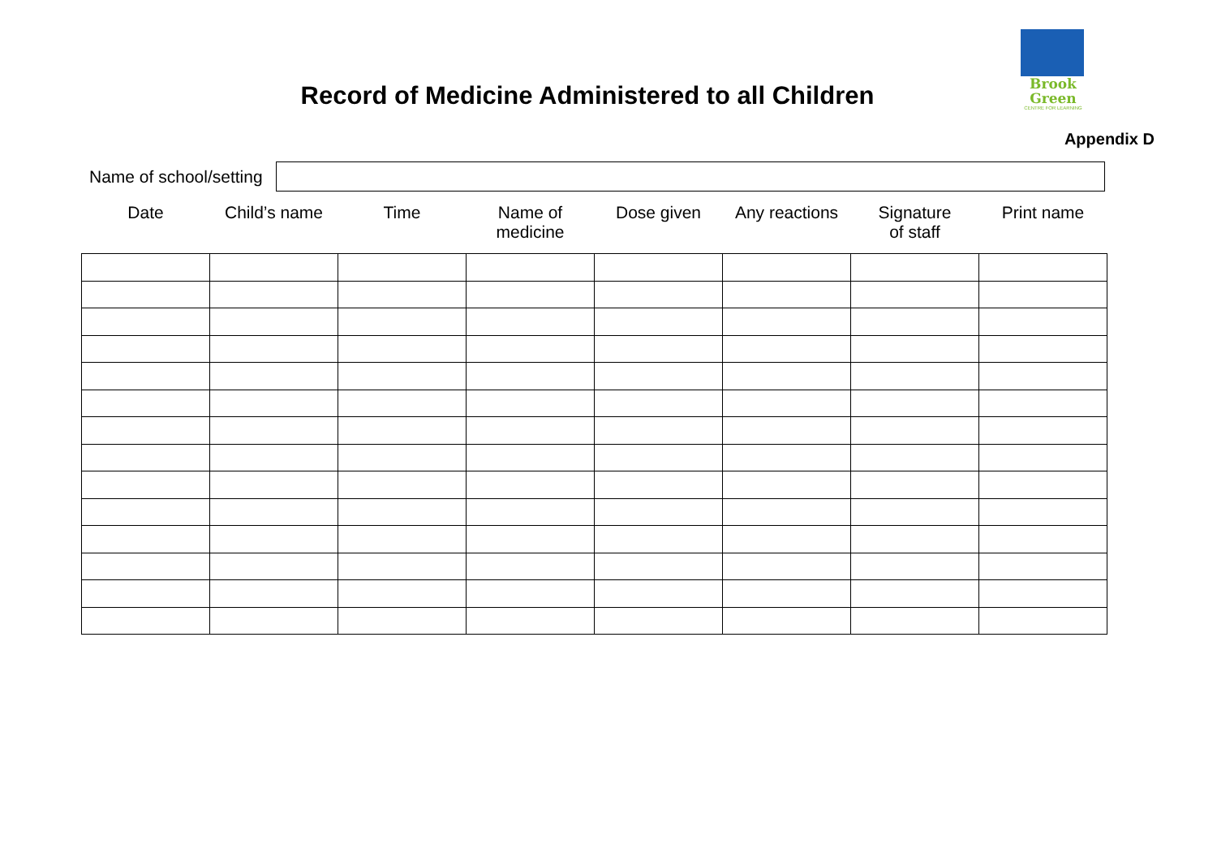Brook
Green
CENTRE FOR LEARNING
Record of Medicine Administered to all Children
Appendix D
Name of school/setting
| Date | Child’s name | Time | Name of medicine | Dose given | Any reactions | Signature of staff | Print name |
| --- | --- | --- | --- | --- | --- | --- | --- |